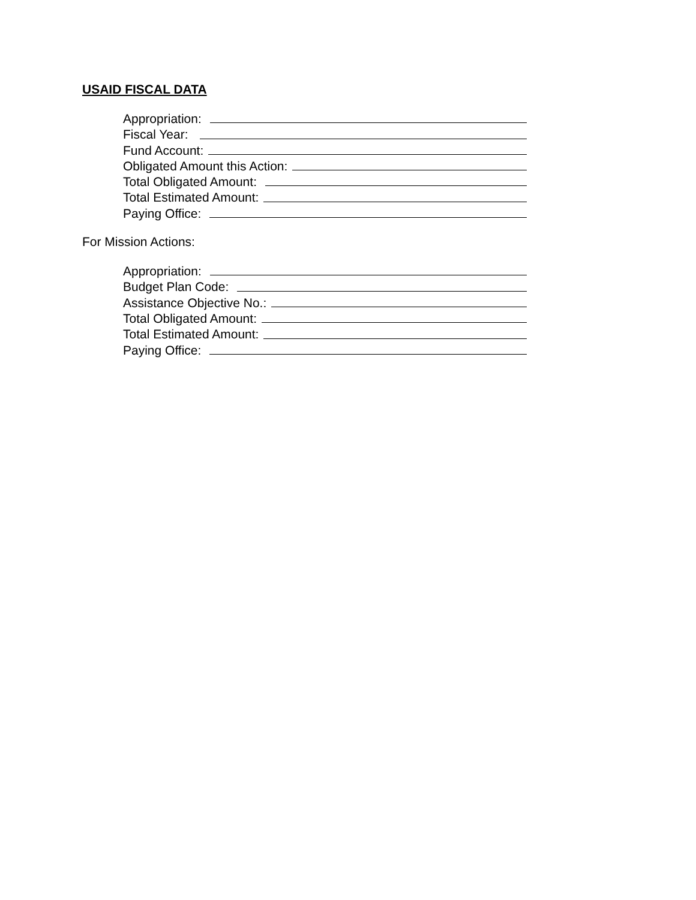USAID FISCAL DATA
Appropriation:
Fiscal Year:
Fund Account:
Obligated Amount this Action:
Total Obligated Amount:
Total Estimated Amount:
Paying Office:
For Mission Actions:
Appropriation:
Budget Plan Code:
Assistance Objective No.:
Total Obligated Amount:
Total Estimated Amount:
Paying Office: